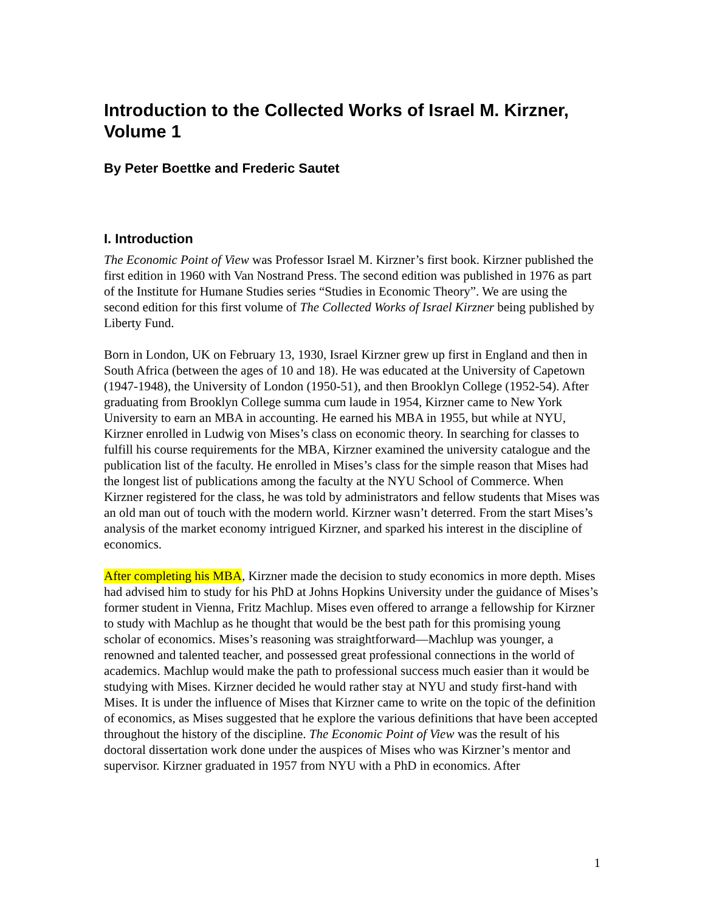Introduction to the Collected Works of Israel M. Kirzner, Volume 1
By Peter Boettke and Frederic Sautet
I. Introduction
The Economic Point of View was Professor Israel M. Kirzner’s first book. Kirzner published the first edition in 1960 with Van Nostrand Press. The second edition was published in 1976 as part of the Institute for Humane Studies series “Studies in Economic Theory”. We are using the second edition for this first volume of The Collected Works of Israel Kirzner being published by Liberty Fund.
Born in London, UK on February 13, 1930, Israel Kirzner grew up first in England and then in South Africa (between the ages of 10 and 18). He was educated at the University of Capetown (1947-1948), the University of London (1950-51), and then Brooklyn College (1952-54). After graduating from Brooklyn College summa cum laude in 1954, Kirzner came to New York University to earn an MBA in accounting. He earned his MBA in 1955, but while at NYU, Kirzner enrolled in Ludwig von Mises’s class on economic theory. In searching for classes to fulfill his course requirements for the MBA, Kirzner examined the university catalogue and the publication list of the faculty. He enrolled in Mises’s class for the simple reason that Mises had the longest list of publications among the faculty at the NYU School of Commerce. When Kirzner registered for the class, he was told by administrators and fellow students that Mises was an old man out of touch with the modern world. Kirzner wasn’t deterred. From the start Mises’s analysis of the market economy intrigued Kirzner, and sparked his interest in the discipline of economics.
After completing his MBA, Kirzner made the decision to study economics in more depth. Mises had advised him to study for his PhD at Johns Hopkins University under the guidance of Mises’s former student in Vienna, Fritz Machlup. Mises even offered to arrange a fellowship for Kirzner to study with Machlup as he thought that would be the best path for this promising young scholar of economics. Mises’s reasoning was straightforward—Machlup was younger, a renowned and talented teacher, and possessed great professional connections in the world of academics. Machlup would make the path to professional success much easier than it would be studying with Mises. Kirzner decided he would rather stay at NYU and study first-hand with Mises. It is under the influence of Mises that Kirzner came to write on the topic of the definition of economics, as Mises suggested that he explore the various definitions that have been accepted throughout the history of the discipline. The Economic Point of View was the result of his doctoral dissertation work done under the auspices of Mises who was Kirzner’s mentor and supervisor. Kirzner graduated in 1957 from NYU with a PhD in economics. After
1